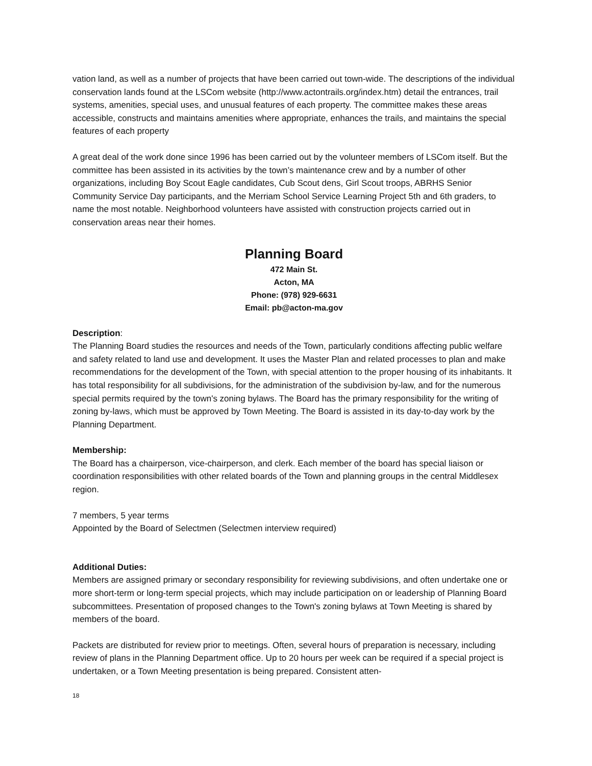vation land, as well as a number of projects that have been carried out town-wide. The descriptions of the individual conservation lands found at the LSCom website (http://www.actontrails.org/index.htm) detail the entrances, trail systems, amenities, special uses, and unusual features of each property. The committee makes these areas accessible, constructs and maintains amenities where appropriate, enhances the trails, and maintains the special features of each property
A great deal of the work done since 1996 has been carried out by the volunteer members of LSCom itself. But the committee has been assisted in its activities by the town’s maintenance crew and by a number of other organizations, including Boy Scout Eagle candidates, Cub Scout dens, Girl Scout troops, ABRHS Senior Community Service Day participants, and the Merriam School Service Learning Project 5th and 6th graders, to name the most notable. Neighborhood volunteers have assisted with construction projects carried out in conservation areas near their homes.
Planning Board
472 Main St.
Acton, MA
Phone: (978) 929-6631
Email: pb@acton-ma.gov
Description:
The Planning Board studies the resources and needs of the Town, particularly conditions affecting public welfare and safety related to land use and development. It uses the Master Plan and related processes to plan and make recommendations for the development of the Town, with special attention to the proper housing of its inhabitants. It has total responsibility for all subdivisions, for the administration of the subdivision by-law, and for the numerous special permits required by the town's zoning bylaws. The Board has the primary responsibility for the writing of zoning by-laws, which must be approved by Town Meeting. The Board is assisted in its day-to-day work by the Planning Department.
Membership:
The Board has a chairperson, vice-chairperson, and clerk. Each member of the board has special liaison or coordination responsibilities with other related boards of the Town and planning groups in the central Middlesex region.
7 members, 5 year terms
Appointed by the Board of Selectmen (Selectmen interview required)
Additional Duties:
Members are assigned primary or secondary responsibility for reviewing subdivisions, and often undertake one or more short-term or long-term special projects, which may include participation on or leadership of Planning Board subcommittees. Presentation of proposed changes to the Town's zoning bylaws at Town Meeting is shared by members of the board.
Packets are distributed for review prior to meetings. Often, several hours of preparation is necessary, including review of plans in the Planning Department office. Up to 20 hours per week can be required if a special project is undertaken, or a Town Meeting presentation is being prepared. Consistent atten-
18